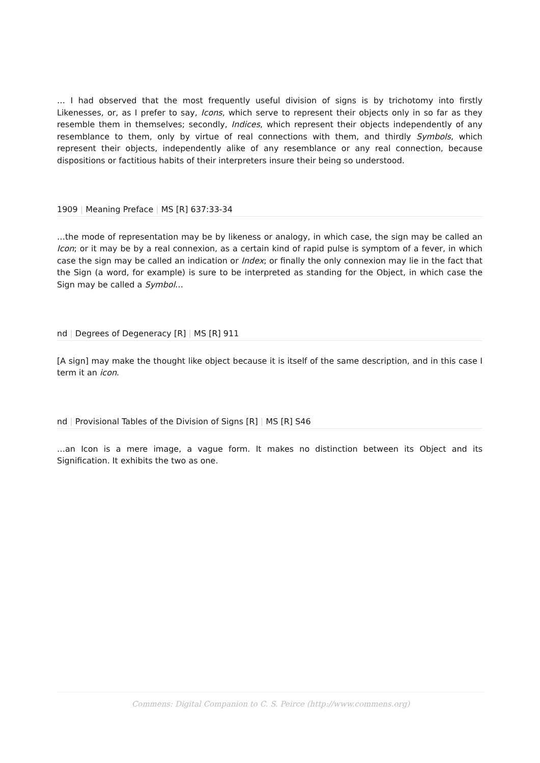… I had observed that the most frequently useful division of signs is by trichotomy into firstly Likenesses, or, as I prefer to say, Icons, which serve to represent their objects only in so far as they resemble them in themselves; secondly, Indices, which represent their objects independently of any resemblance to them, only by virtue of real connections with them, and thirdly Symbols, which represent their objects, independently alike of any resemblance or any real connection, because dispositions or factitious habits of their interpreters insure their being so understood.
1909 | Meaning Preface | MS [R] 637:33-34
…the mode of representation may be by likeness or analogy, in which case, the sign may be called an Icon; or it may be by a real connexion, as a certain kind of rapid pulse is symptom of a fever, in which case the sign may be called an indication or Index; or finally the only connexion may lie in the fact that the Sign (a word, for example) is sure to be interpreted as standing for the Object, in which case the Sign may be called a Symbol…
nd | Degrees of Degeneracy [R] | MS [R] 911
[A sign] may make the thought like object because it is itself of the same description, and in this case I term it an icon.
nd | Provisional Tables of the Division of Signs [R] | MS [R] S46
…an Icon is a mere image, a vague form. It makes no distinction between its Object and its Signification. It exhibits the two as one.
Commens: Digital Companion to C. S. Peirce (http://www.commens.org)